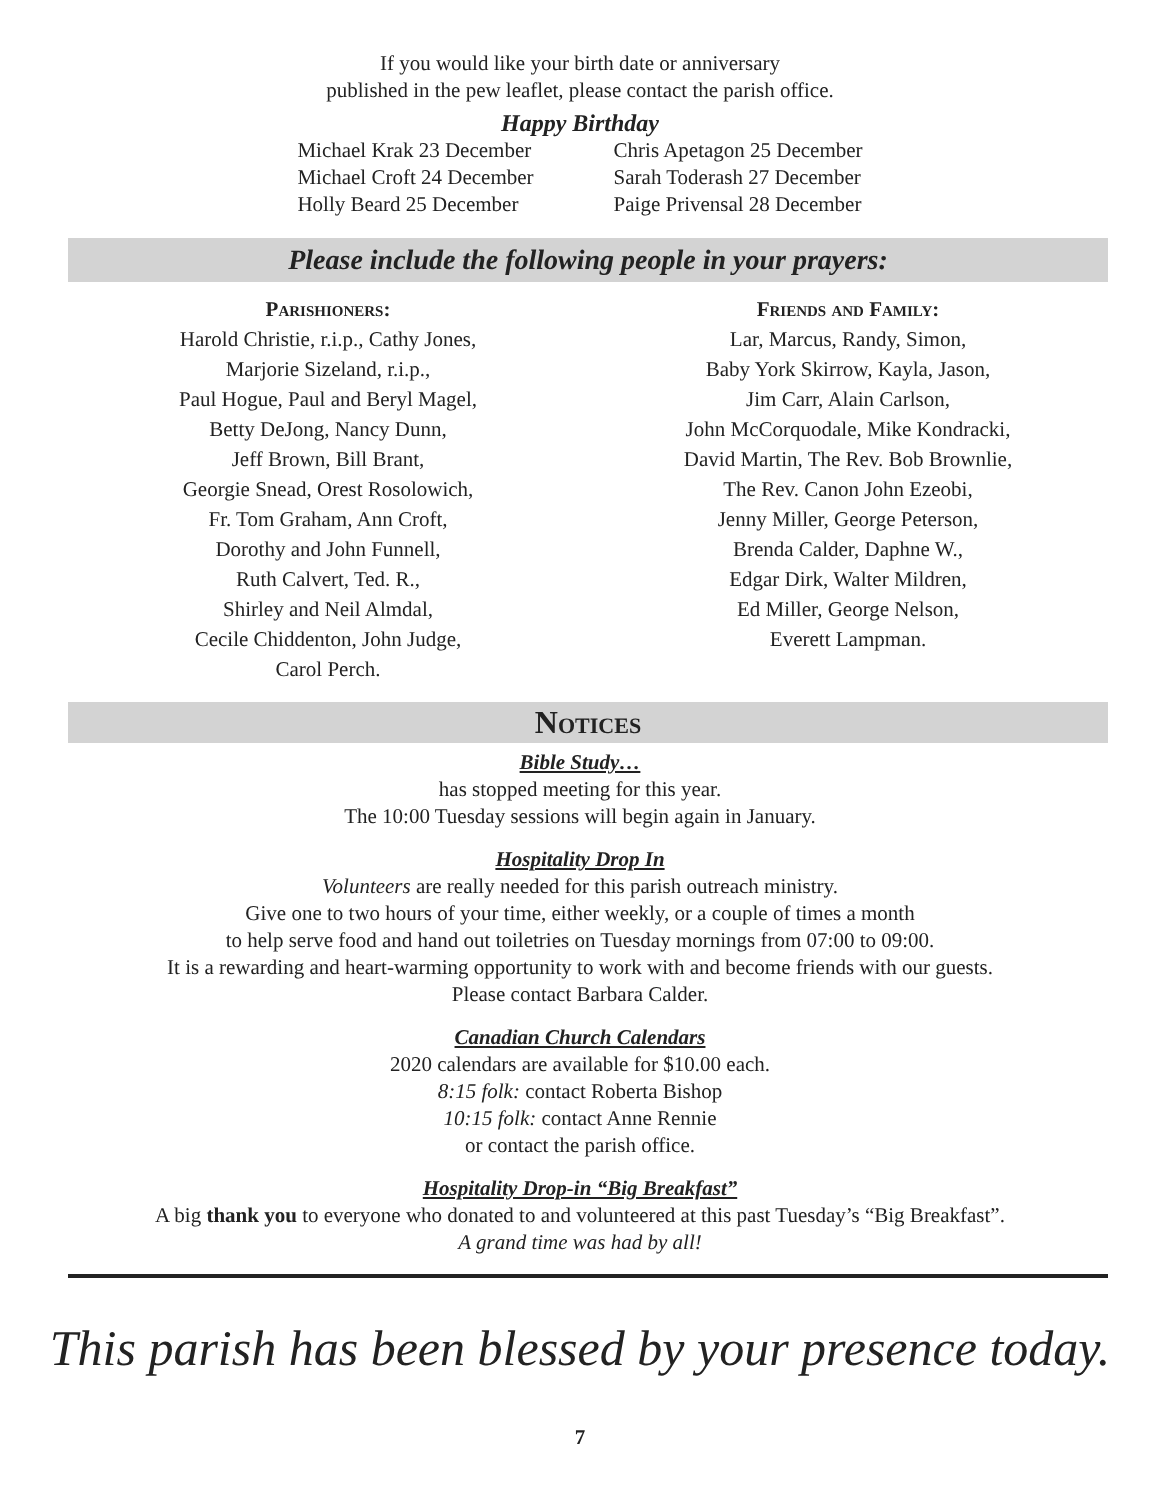If you would like your birth date or anniversary
published in the pew leaflet, please contact the parish office.
Happy Birthday
Michael Krak 23 December
Michael Croft 24 December
Holly Beard 25 December
Chris Apetagon 25 December
Sarah Toderash 27 December
Paige Privensal 28 December
Please include the following people in your prayers:
Parishioners:
Harold Christie, r.i.p., Cathy Jones,
Marjorie Sizeland, r.i.p.,
Paul Hogue, Paul and Beryl Magel,
Betty DeJong, Nancy Dunn,
Jeff Brown, Bill Brant,
Georgie Snead, Orest Rosolowich,
Fr. Tom Graham, Ann Croft,
Dorothy and John Funnell,
Ruth Calvert, Ted. R.,
Shirley and Neil Almdal,
Cecile Chiddenton, John Judge,
Carol Perch.
Friends and Family:
Lar, Marcus, Randy, Simon,
Baby York Skirrow, Kayla, Jason,
Jim Carr, Alain Carlson,
John McCorquodale, Mike Kondracki,
David Martin, The Rev. Bob Brownlie,
The Rev. Canon John Ezeobi,
Jenny Miller, George Peterson,
Brenda Calder, Daphne W.,
Edgar Dirk, Walter Mildren,
Ed Miller, George Nelson,
Everett Lampman.
Notices
Bible Study…
has stopped meeting for this year.
The 10:00 Tuesday sessions will begin again in January.
Hospitality Drop In
Volunteers are really needed for this parish outreach ministry.
Give one to two hours of your time, either weekly, or a couple of times a month
to help serve food and hand out toiletries on Tuesday mornings from 07:00 to 09:00.
It is a rewarding and heart-warming opportunity to work with and become friends with our guests.
Please contact Barbara Calder.
Canadian Church Calendars
2020 calendars are available for $10.00 each.
8:15 folk: contact Roberta Bishop
10:15 folk: contact Anne Rennie
or contact the parish office.
Hospitality Drop-in “Big Breakfast”
A big thank you to everyone who donated to and volunteered at this past Tuesday’s “Big Breakfast”.
A grand time was had by all!
This parish has been blessed by your presence today.
7